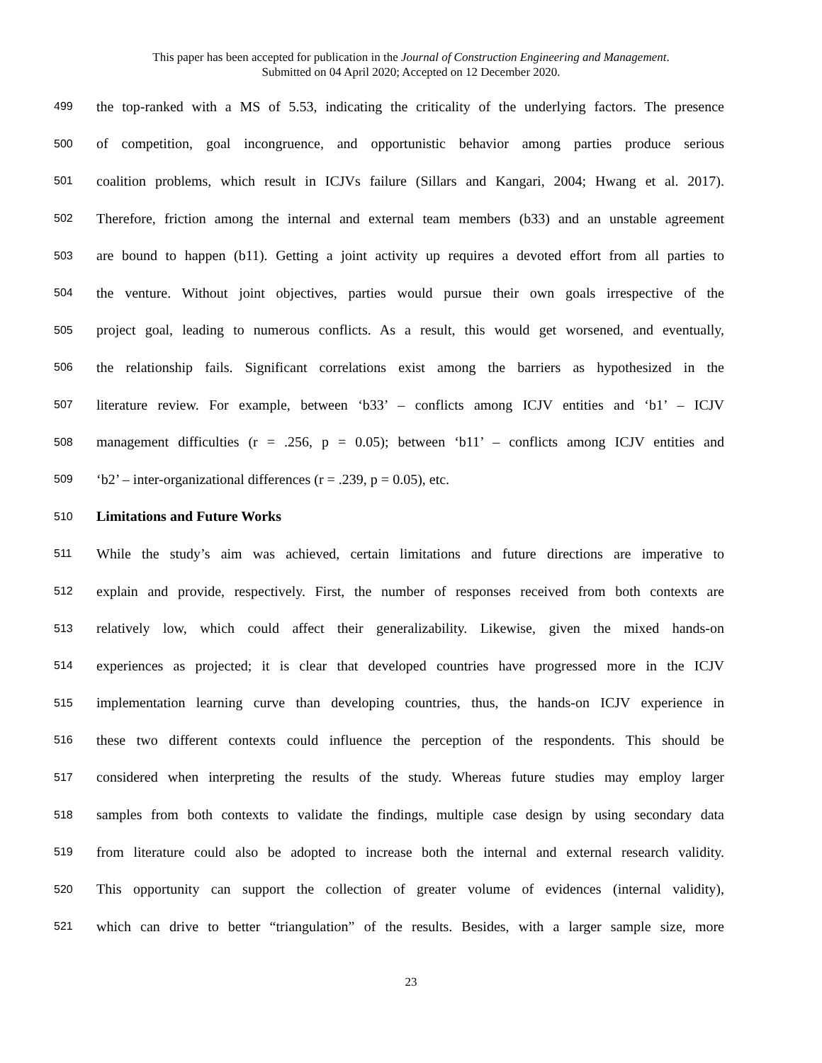This paper has been accepted for publication in the Journal of Construction Engineering and Management.
Submitted on 04 April 2020; Accepted on 12 December 2020.
499 the top-ranked with a MS of 5.53, indicating the criticality of the underlying factors. The presence
500 of competition, goal incongruence, and opportunistic behavior among parties produce serious
501 coalition problems, which result in ICJVs failure (Sillars and Kangari, 2004; Hwang et al. 2017).
502 Therefore, friction among the internal and external team members (b33) and an unstable agreement
503 are bound to happen (b11). Getting a joint activity up requires a devoted effort from all parties to
504 the venture. Without joint objectives, parties would pursue their own goals irrespective of the
505 project goal, leading to numerous conflicts. As a result, this would get worsened, and eventually,
506 the relationship fails. Significant correlations exist among the barriers as hypothesized in the
507 literature review. For example, between ‘b33’ – conflicts among ICJV entities and ‘b1’ – ICJV
508 management difficulties (r = .256, p = 0.05); between ‘b11’ – conflicts among ICJV entities and
509 ‘b2’ – inter-organizational differences (r = .239, p = 0.05), etc.
510 Limitations and Future Works
511 While the study’s aim was achieved, certain limitations and future directions are imperative to
512 explain and provide, respectively. First, the number of responses received from both contexts are
513 relatively low, which could affect their generalizability. Likewise, given the mixed hands-on
514 experiences as projected; it is clear that developed countries have progressed more in the ICJV
515 implementation learning curve than developing countries, thus, the hands-on ICJV experience in
516 these two different contexts could influence the perception of the respondents. This should be
517 considered when interpreting the results of the study. Whereas future studies may employ larger
518 samples from both contexts to validate the findings, multiple case design by using secondary data
519 from literature could also be adopted to increase both the internal and external research validity.
520 This opportunity can support the collection of greater volume of evidences (internal validity),
521 which can drive to better “triangulation” of the results. Besides, with a larger sample size, more
23